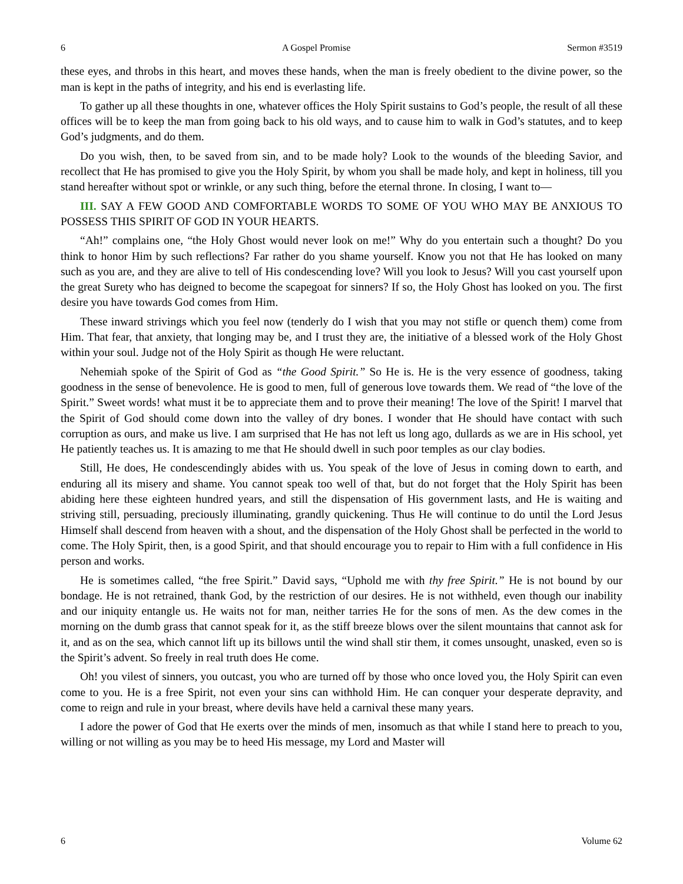6 A Gospel Promise Sermon #3519
these eyes, and throbs in this heart, and moves these hands, when the man is freely obedient to the divine power, so the man is kept in the paths of integrity, and his end is everlasting life.
To gather up all these thoughts in one, whatever offices the Holy Spirit sustains to God’s people, the result of all these offices will be to keep the man from going back to his old ways, and to cause him to walk in God’s statutes, and to keep God’s judgments, and do them.
Do you wish, then, to be saved from sin, and to be made holy? Look to the wounds of the bleeding Savior, and recollect that He has promised to give you the Holy Spirit, by whom you shall be made holy, and kept in holiness, till you stand hereafter without spot or wrinkle, or any such thing, before the eternal throne. In closing, I want to—
III. SAY A FEW GOOD AND COMFORTABLE WORDS TO SOME OF YOU WHO MAY BE ANXIOUS TO POSSESS THIS SPIRIT OF GOD IN YOUR HEARTS.
“Ah!” complains one, “the Holy Ghost would never look on me!” Why do you entertain such a thought? Do you think to honor Him by such reflections? Far rather do you shame yourself. Know you not that He has looked on many such as you are, and they are alive to tell of His condescending love? Will you look to Jesus? Will you cast yourself upon the great Surety who has deigned to become the scapegoat for sinners? If so, the Holy Ghost has looked on you. The first desire you have towards God comes from Him.
These inward strivings which you feel now (tenderly do I wish that you may not stifle or quench them) come from Him. That fear, that anxiety, that longing may be, and I trust they are, the initiative of a blessed work of the Holy Ghost within your soul. Judge not of the Holy Spirit as though He were reluctant.
Nehemiah spoke of the Spirit of God as “the Good Spirit.” So He is. He is the very essence of goodness, taking goodness in the sense of benevolence. He is good to men, full of generous love towards them. We read of “the love of the Spirit.” Sweet words! what must it be to appreciate them and to prove their meaning! The love of the Spirit! I marvel that the Spirit of God should come down into the valley of dry bones. I wonder that He should have contact with such corruption as ours, and make us live. I am surprised that He has not left us long ago, dullards as we are in His school, yet He patiently teaches us. It is amazing to me that He should dwell in such poor temples as our clay bodies.
Still, He does, He condescendingly abides with us. You speak of the love of Jesus in coming down to earth, and enduring all its misery and shame. You cannot speak too well of that, but do not forget that the Holy Spirit has been abiding here these eighteen hundred years, and still the dispensation of His government lasts, and He is waiting and striving still, persuading, preciously illuminating, grandly quickening. Thus He will continue to do until the Lord Jesus Himself shall descend from heaven with a shout, and the dispensation of the Holy Ghost shall be perfected in the world to come. The Holy Spirit, then, is a good Spirit, and that should encourage you to repair to Him with a full confidence in His person and works.
He is sometimes called, “the free Spirit.” David says, “Uphold me with thy free Spirit.” He is not bound by our bondage. He is not retrained, thank God, by the restriction of our desires. He is not withheld, even though our inability and our iniquity entangle us. He waits not for man, neither tarries He for the sons of men. As the dew comes in the morning on the dumb grass that cannot speak for it, as the stiff breeze blows over the silent mountains that cannot ask for it, and as on the sea, which cannot lift up its billows until the wind shall stir them, it comes unsought, unasked, even so is the Spirit’s advent. So freely in real truth does He come.
Oh! you vilest of sinners, you outcast, you who are turned off by those who once loved you, the Holy Spirit can even come to you. He is a free Spirit, not even your sins can withhold Him. He can conquer your desperate depravity, and come to reign and rule in your breast, where devils have held a carnival these many years.
I adore the power of God that He exerts over the minds of men, insomuch as that while I stand here to preach to you, willing or not willing as you may be to heed His message, my Lord and Master will
6 Volume 62